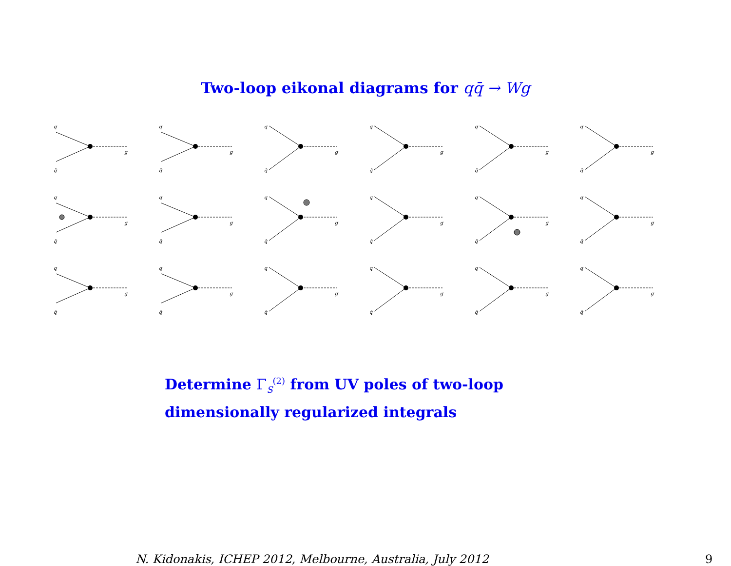Two-loop eikonal diagrams for qq̄ → Wg
q
q̄
g
q
q̄
g
q
q̄
g
q
q̄
g
q
q̄
g
q
q̄
g
q
q̄
g
q
q̄
g
q
q̄
g
q
q̄
g
q
q̄
g
q
q̄
g
q
q̄
g
q
q̄
g
q
q̄
g
q
q̄
g
q
q̄
g
q
q̄
g
Determine Γ<sub>S</sub><sup>(2)</sup> from UV poles of two-loop
dimensionally regularized integrals
N. Kidonakis, ICHEP 2012, Melbourne, Australia, July 2012
9